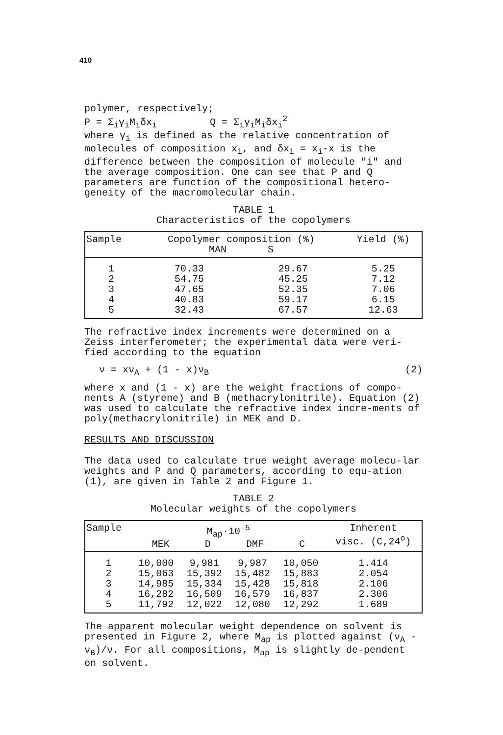410
polymer, respectively;
P = Σ<sub>i</sub>γ<sub>i</sub>M<sub>i</sub>δx<sub>i</sub> Q = Σ<sub>i</sub>γ<sub>i</sub>M<sub>i</sub>δx<sub>i</sub><sup>2</sup>
where γ<sub>i</sub> is defined as the relative concentration of molecules of composition x<sub>i</sub>, and δx<sub>i</sub> = x<sub>i</sub>-x is the difference between the composition of molecule "i" and the average composition. One can see that P and Q parameters are function of the compositional hetero-geneity of the macromolecular chain.
TABLE 1
Characteristics of the copolymers
| Sample | Copolymer composition (%) MAN S | | Yield (%) |
| --- | --- | --- | --- |
| 1 | 70.33 | 29.67 | 5.25 |
| 2 | 54.75 | 45.25 | 7.12 |
| 3 | 47.65 | 52.35 | 7.06 |
| 4 | 40.83 | 59.17 | 6.15 |
| 5 | 32.43 | 67.57 | 12.63 |
The refractive index increments were determined on a Zeiss interferometer; the experimental data were veri-fied according to the equation
ν = xν<sub>A</sub> + (1 - x)ν<sub>B</sub> (2)
where x and (1 - x) are the weight fractions of compo-nents A (styrene) and B (methacrylonitrile). Equation (2) was used to calculate the refractive index incre-ments of poly(methacrylonitrile) in MEK and D.
RESULTS AND DISCUSSION
The data used to calculate true weight average molecu-lar weights and P and Q parameters, according to equ-ation (1), are given in Table 2 and Figure 1.
TABLE 2
Molecular weights of the copolymers
| Sample | M<sub>ap</sub>·10<sup>-5</sup> MEK D DMF C | | | | Inherent visc. (C,24<sup>o</sup>) |
| --- | --- | --- | --- | --- | --- |
| 1 | 10,000 | 9,981 | 9,987 | 10,050 | 1.414 |
| 2 | 15,063 | 15,392 | 15,482 | 15,883 | 2.054 |
| 3 | 14,985 | 15,334 | 15,428 | 15,818 | 2.106 |
| 4 | 16,282 | 16,509 | 16,579 | 16,837 | 2.306 |
| 5 | 11,792 | 12,022 | 12,080 | 12,292 | 1.689 |
The apparent molecular weight dependence on solvent is presented in Figure 2, where M<sub>ap</sub> is plotted against (ν<sub>A</sub> - ν<sub>B</sub>)/ν. For all compositions, M<sub>ap</sub> is slightly de-pendent on solvent.